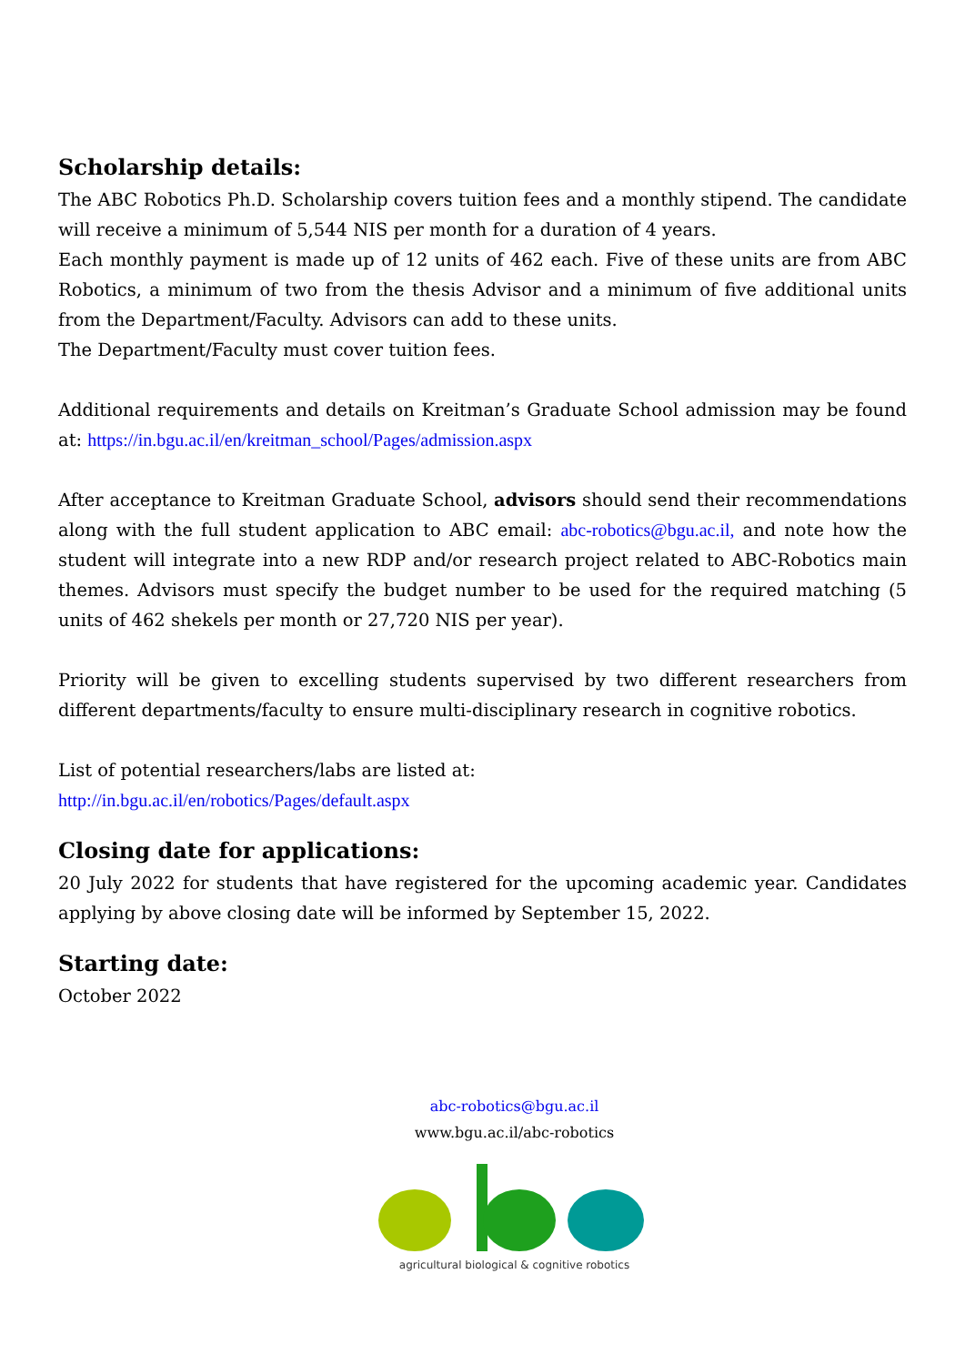Scholarship details:
The ABC Robotics Ph.D. Scholarship covers tuition fees and a monthly stipend. The candidate will receive a minimum of 5,544 NIS per month for a duration of 4 years.
Each monthly payment is made up of 12 units of 462 each. Five of these units are from ABC Robotics, a minimum of two from the thesis Advisor and a minimum of five additional units from the Department/Faculty. Advisors can add to these units.
The Department/Faculty must cover tuition fees.
Additional requirements and details on Kreitman’s Graduate School admission may be found at: https://in.bgu.ac.il/en/kreitman_school/Pages/admission.aspx
After acceptance to Kreitman Graduate School, advisors should send their recommendations along with the full student application to ABC email: abc-robotics@bgu.ac.il, and note how the student will integrate into a new RDP and/or research project related to ABC-Robotics main themes. Advisors must specify the budget number to be used for the required matching (5 units of 462 shekels per month or 27,720 NIS per year).
Priority will be given to excelling students supervised by two different researchers from different departments/faculty to ensure multi-disciplinary research in cognitive robotics.
List of potential researchers/labs are listed at:
http://in.bgu.ac.il/en/robotics/Pages/default.aspx
Closing date for applications:
20 July 2022 for students that have registered for the upcoming academic year. Candidates applying by above closing date will be informed by September 15, 2022.
Starting date:
October 2022
abc-robotics@bgu.ac.il
www.bgu.ac.il/abc-robotics
agricultural biological & cognitive robotics